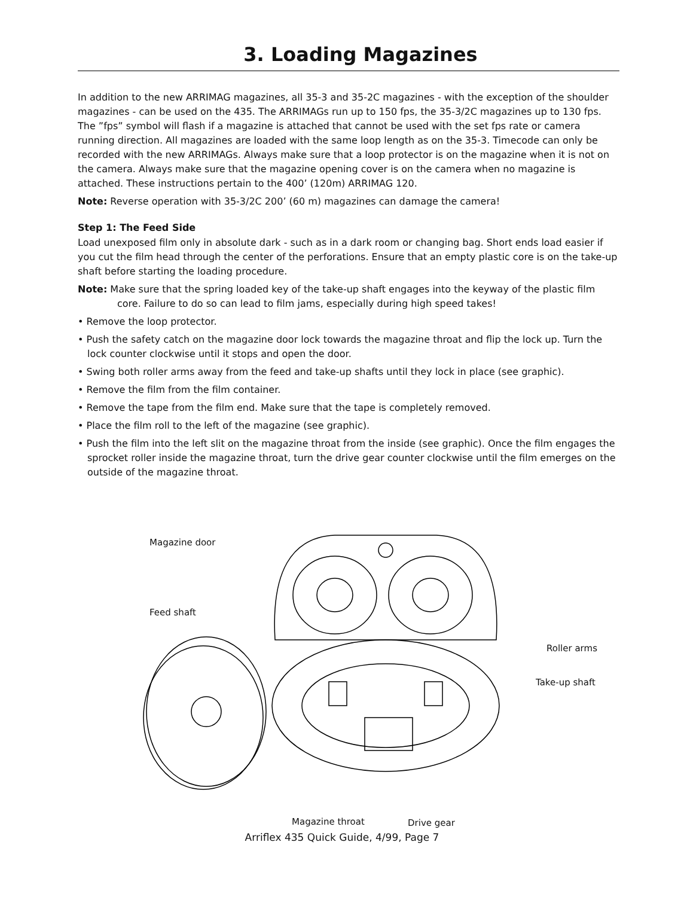3. Loading Magazines
In addition to the new ARRIMAG magazines, all 35-3 and 35-2C magazines - with the exception of the shoulder magazines - can be used on the 435. The ARRIMAGs run up to 150 fps, the 35-3/2C magazines up to 130 fps. The ”fps” symbol will flash if a magazine is attached that cannot be used with the set fps rate or camera running direction. All magazines are loaded with the same loop length as on the 35-3. Timecode can only be recorded with the new ARRIMAGs. Always make sure that a loop protector is on the magazine when it is not on the camera. Always make sure that the magazine opening cover is on the camera when no magazine is attached. These instructions pertain to the 400’ (120m) ARRIMAG 120.
Note: Reverse operation with 35-3/2C 200’ (60 m) magazines can damage the camera!
Step 1: The Feed Side
Load unexposed film only in absolute dark - such as in a dark room or changing bag. Short ends load easier if you cut the film head through the center of the perforations. Ensure that an empty plastic core is on the take-up shaft before starting the loading procedure.
Note: Make sure that the spring loaded key of the take-up shaft engages into the keyway of the plastic film core. Failure to do so can lead to film jams, especially during high speed takes!
• Remove the loop protector.
• Push the safety catch on the magazine door lock towards the magazine throat and flip the lock up. Turn the lock counter clockwise until it stops and open the door.
• Swing both roller arms away from the feed and take-up shafts until they lock in place (see graphic).
• Remove the film from the film container.
• Remove the tape from the film end. Make sure that the tape is completely removed.
• Place the film roll to the left of the magazine (see graphic).
• Push the film into the left slit on the magazine throat from the inside (see graphic). Once the film engages the sprocket roller inside the magazine throat, turn the drive gear counter clockwise until the film emerges on the outside of the magazine throat.
Magazine door
Feed shaft
Roller arms
Take-up shaft
Magazine throat Drive gear
Arriflex 435 Quick Guide, 4/99, Page 7